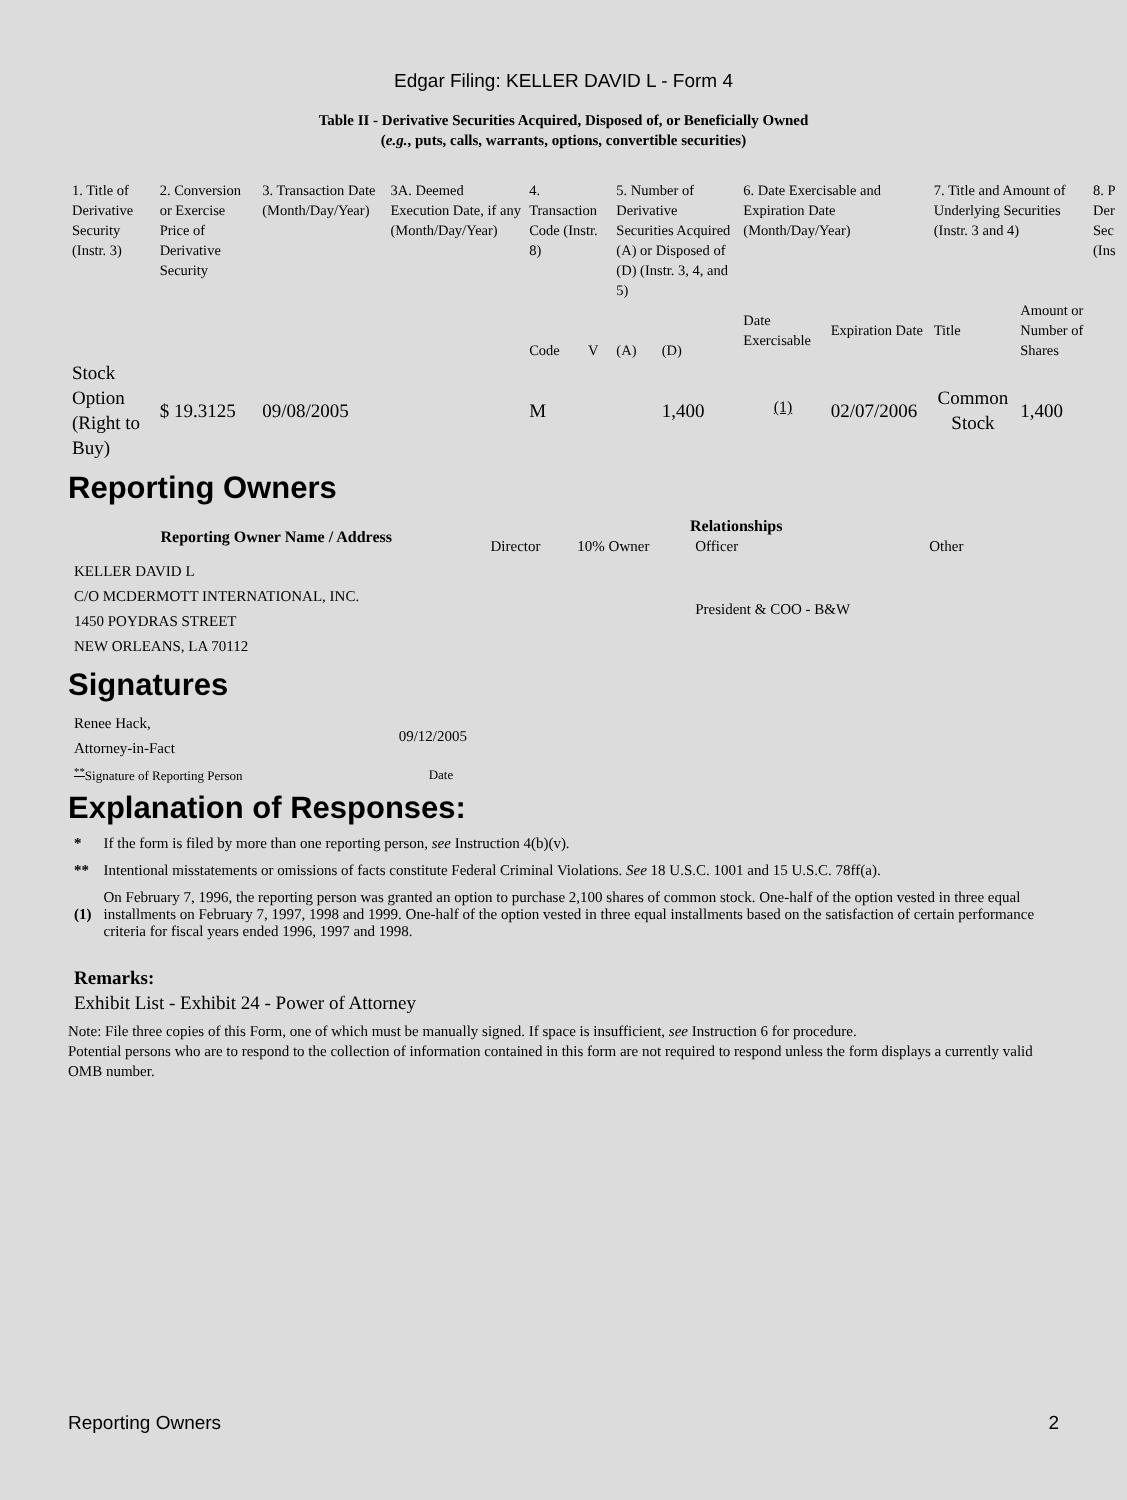Edgar Filing: KELLER DAVID L - Form 4
Table II - Derivative Securities Acquired, Disposed of, or Beneficially Owned
(e.g., puts, calls, warrants, options, convertible securities)
| 1. Title of Derivative Security (Instr. 3) | 2. Conversion or Exercise Price of Derivative Security | 3. Transaction Date (Month/Day/Year) | 3A. Deemed Execution Date, if any (Month/Day/Year) | 4. Transaction Code (Instr. 8) | | 5. Number of Derivative Securities Acquired (A) or Disposed of (D) (Instr. 3, 4, and 5) | | 6. Date Exercisable and Expiration Date (Month/Day/Year) | | 7. Title and Amount of Underlying Securities (Instr. 3 and 4) | | 8. P Der Sec (Ins |
| | | | | Code | V | (A) | (D) | Date Exercisable | Expiration Date | Title | Amount or Number of Shares | |
| Stock Option (Right to Buy) | $ 19.3125 | 09/08/2005 | | M | | | 1,400 | <sup>(1)</sup> | 02/07/2006 | Common Stock | 1,400 | |
Reporting Owners
| Reporting Owner Name / Address | Relationships | | | |
| --- | --- | --- | --- | --- |
| | Director | 10% Owner | Officer | Other |
| KELLER DAVID L C/O MCDERMOTT INTERNATIONAL, INC. 1450 POYDRAS STREET NEW ORLEANS, LA 70112 | | | President & COO - B&W | |
Signatures
| Renee Hack, Attorney-in-Fact | 09/12/2005 |
| <sup>**</sup> Signature of Reporting Person | Date |
Explanation of Responses:
| * | If the form is filed by more than one reporting person, see Instruction 4(b)(v). |
| ** | Intentional misstatements or omissions of facts constitute Federal Criminal Violations. See 18 U.S.C. 1001 and 15 U.S.C. 78ff(a). |
| (1) | On February 7, 1996, the reporting person was granted an option to purchase 2,100 shares of common stock. One-half of the option vested in three equal installments on February 7, 1997, 1998 and 1999. One-half of the option vested in three equal installments based on the satisfaction of certain performance criteria for fiscal years ended 1996, 1997 and 1998. |
Remarks:
Exhibit List - Exhibit 24 - Power of Attorney
Note: File three copies of this Form, one of which must be manually signed. If space is insufficient, see Instruction 6 for procedure.
Potential persons who are to respond to the collection of information contained in this form are not required to respond unless the form displays a currently valid OMB number.
Reporting Owners 2